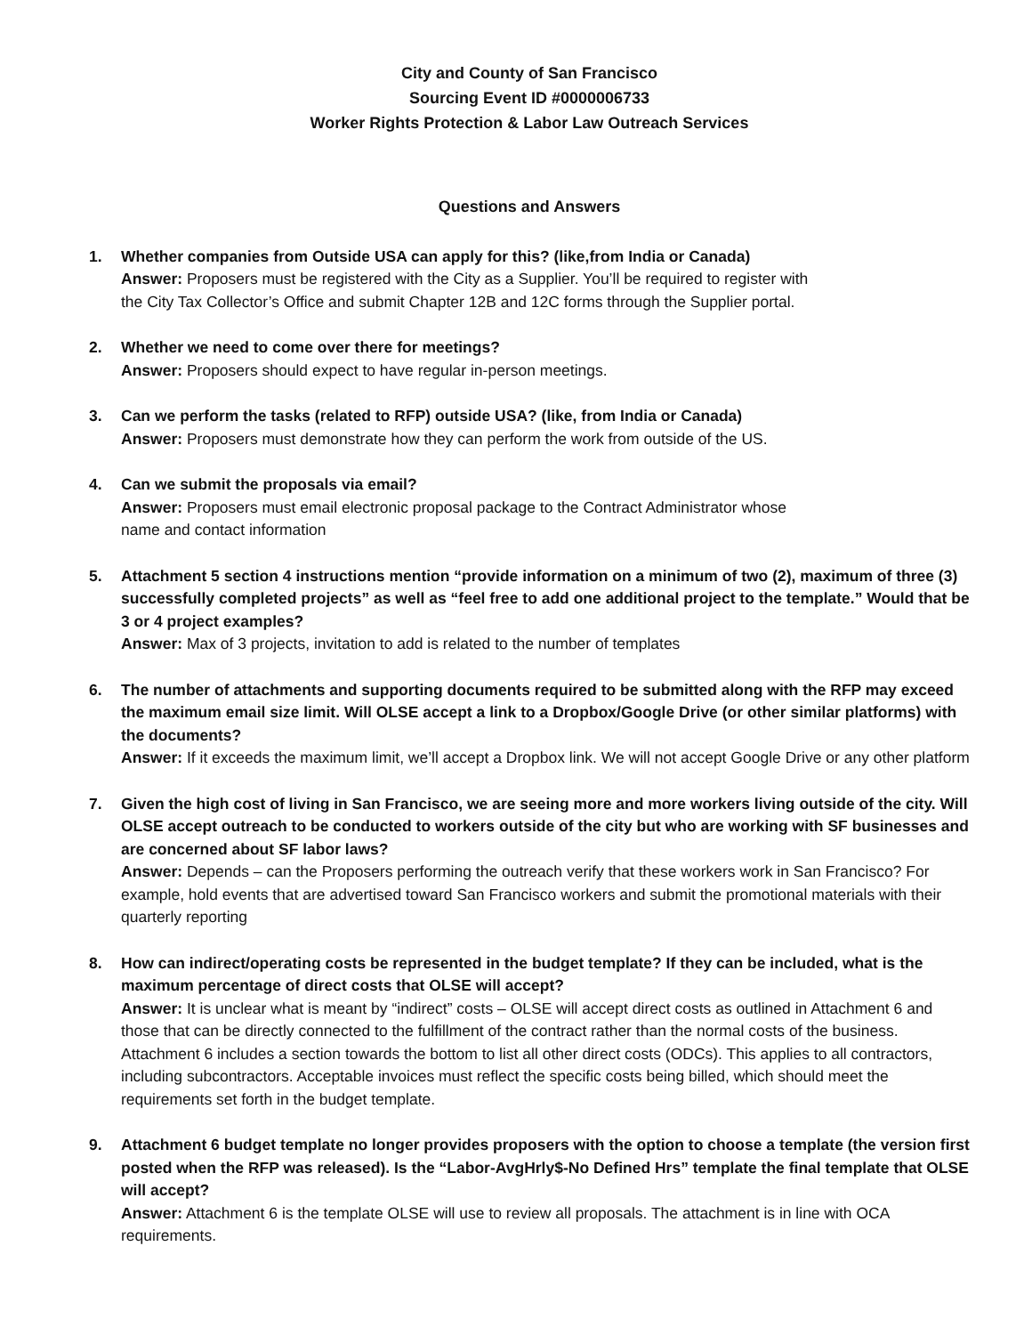City and County of San Francisco
Sourcing Event ID #0000006733
Worker Rights Protection & Labor Law Outreach Services
Questions and Answers
1. Whether companies from Outside USA can apply for this? (like,from India or Canada)
Answer: Proposers must be registered with the City as a Supplier. You’ll be required to register with
the City Tax Collector’s Office and submit Chapter 12B and 12C forms through the Supplier portal.
2. Whether we need to come over there for meetings?
Answer: Proposers should expect to have regular in-person meetings.
3. Can we perform the tasks (related to RFP) outside USA? (like, from India or Canada)
Answer: Proposers must demonstrate how they can perform the work from outside of the US.
4. Can we submit the proposals via email?
Answer: Proposers must email electronic proposal package to the Contract Administrator whose
name and contact information
5. Attachment 5 section 4 instructions mention “provide information on a minimum of two (2), maximum of three (3) successfully completed projects” as well as “feel free to add one additional project to the template.” Would that be 3 or 4 project examples?
Answer: Max of 3 projects, invitation to add is related to the number of templates
6. The number of attachments and supporting documents required to be submitted along with the RFP may exceed the maximum email size limit. Will OLSE accept a link to a Dropbox/Google Drive (or other similar platforms) with the documents?
Answer: If it exceeds the maximum limit, we’ll accept a Dropbox link. We will not accept Google Drive or any other platform
7. Given the high cost of living in San Francisco, we are seeing more and more workers living outside of the city. Will OLSE accept outreach to be conducted to workers outside of the city but who are working with SF businesses and are concerned about SF labor laws?
Answer: Depends – can the Proposers performing the outreach verify that these workers work in San Francisco? For example, hold events that are advertised toward San Francisco workers and submit the promotional materials with their quarterly reporting
8. How can indirect/operating costs be represented in the budget template? If they can be included, what is the maximum percentage of direct costs that OLSE will accept?
Answer: It is unclear what is meant by “indirect” costs – OLSE will accept direct costs as outlined in Attachment 6 and those that can be directly connected to the fulfillment of the contract rather than the normal costs of the business. Attachment 6 includes a section towards the bottom to list all other direct costs (ODCs). This applies to all contractors, including subcontractors. Acceptable invoices must reflect the specific costs being billed, which should meet the requirements set forth in the budget template.
9. Attachment 6 budget template no longer provides proposers with the option to choose a template (the version first posted when the RFP was released). Is the “Labor-AvgHrly$-No Defined Hrs” template the final template that OLSE will accept?
Answer: Attachment 6 is the template OLSE will use to review all proposals. The attachment is in line with OCA requirements.